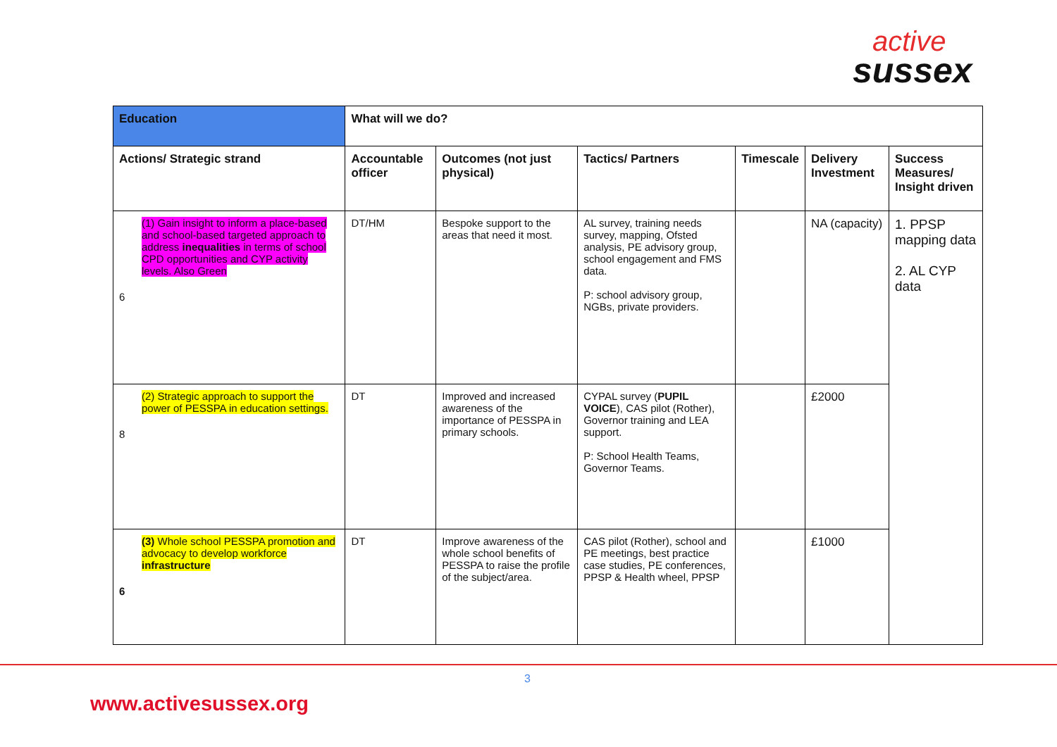active
sussex
| Education | What will we do? | | | | | |
| --- | --- | --- | --- | --- | --- | --- |
| Actions/ Strategic strand | Accountable officer | Outcomes (not just physical) | Tactics/ Partners | Timescale | Delivery Investment | Success Measures/ Insight driven |
| (1) Gain insight to inform a place-based and school-based targeted approach to address inequalities in terms of school CPD opportunities and CYP activity levels. Also Green 6 | DT/HM | Bespoke support to the areas that need it most. | AL survey, training needs survey, mapping, Ofsted analysis, PE advisory group, school engagement and FMS data. P: school advisory group, NGBs, private providers. | | NA (capacity) | 1. PPSP mapping data 2. AL CYP data |
| (2) Strategic approach to support the power of PESSPA in education settings. 8 | DT | Improved and increased awareness of the importance of PESSPA in primary schools. | CYPAL survey ( PUPIL VOICE ), CAS pilot (Rother), Governor training and LEA support. P: School Health Teams, Governor Teams. | | £2000 | |
| (3) Whole school PESSPA promotion and advocacy to develop workforce infrastructure 6 | DT | Improve awareness of the whole school benefits of PESSPA to raise the profile of the subject/area. | CAS pilot (Rother), school and PE meetings, best practice case studies, PE conferences, PPSP & Health wheel, PPSP | | £1000 | |
3
www.activesussex.org